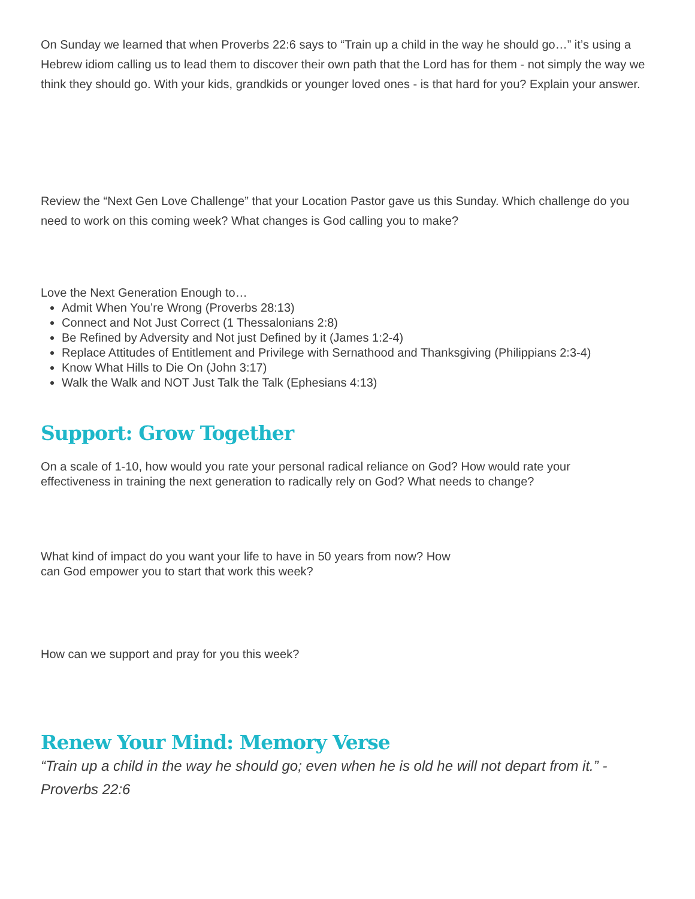On Sunday we learned that when Proverbs 22:6 says to “Train up a child in the way he should go…” it’s using a Hebrew idiom calling us to lead them to discover their own path that the Lord has for them - not simply the way we think they should go. With your kids, grandkids or younger loved ones - is that hard for you? Explain your answer.
Review the “Next Gen Love Challenge” that your Location Pastor gave us this Sunday. Which challenge do you need to work on this coming week? What changes is God calling you to make?
Love the Next Generation Enough to…
Admit When You’re Wrong (Proverbs 28:13)
Connect and Not Just Correct (1 Thessalonians 2:8)
Be Refined by Adversity and Not just Defined by it (James 1:2-4)
Replace Attitudes of Entitlement and Privilege with Sernathood and Thanksgiving (Philippians 2:3-4)
Know What Hills to Die On (John 3:17)
Walk the Walk and NOT Just Talk the Talk (Ephesians 4:13)
Support: Grow Together
On a scale of 1-10, how would you rate your personal radical reliance on God? How would rate your effectiveness in training the next generation to radically rely on God? What needs to change?
What kind of impact do you want your life to have in 50 years from now? How can God empower you to start that work this week?
How can we support and pray for you this week?
Renew Your Mind: Memory Verse
“Train up a child in the way he should go; even when he is old he will not depart from it.” - Proverbs 22:6